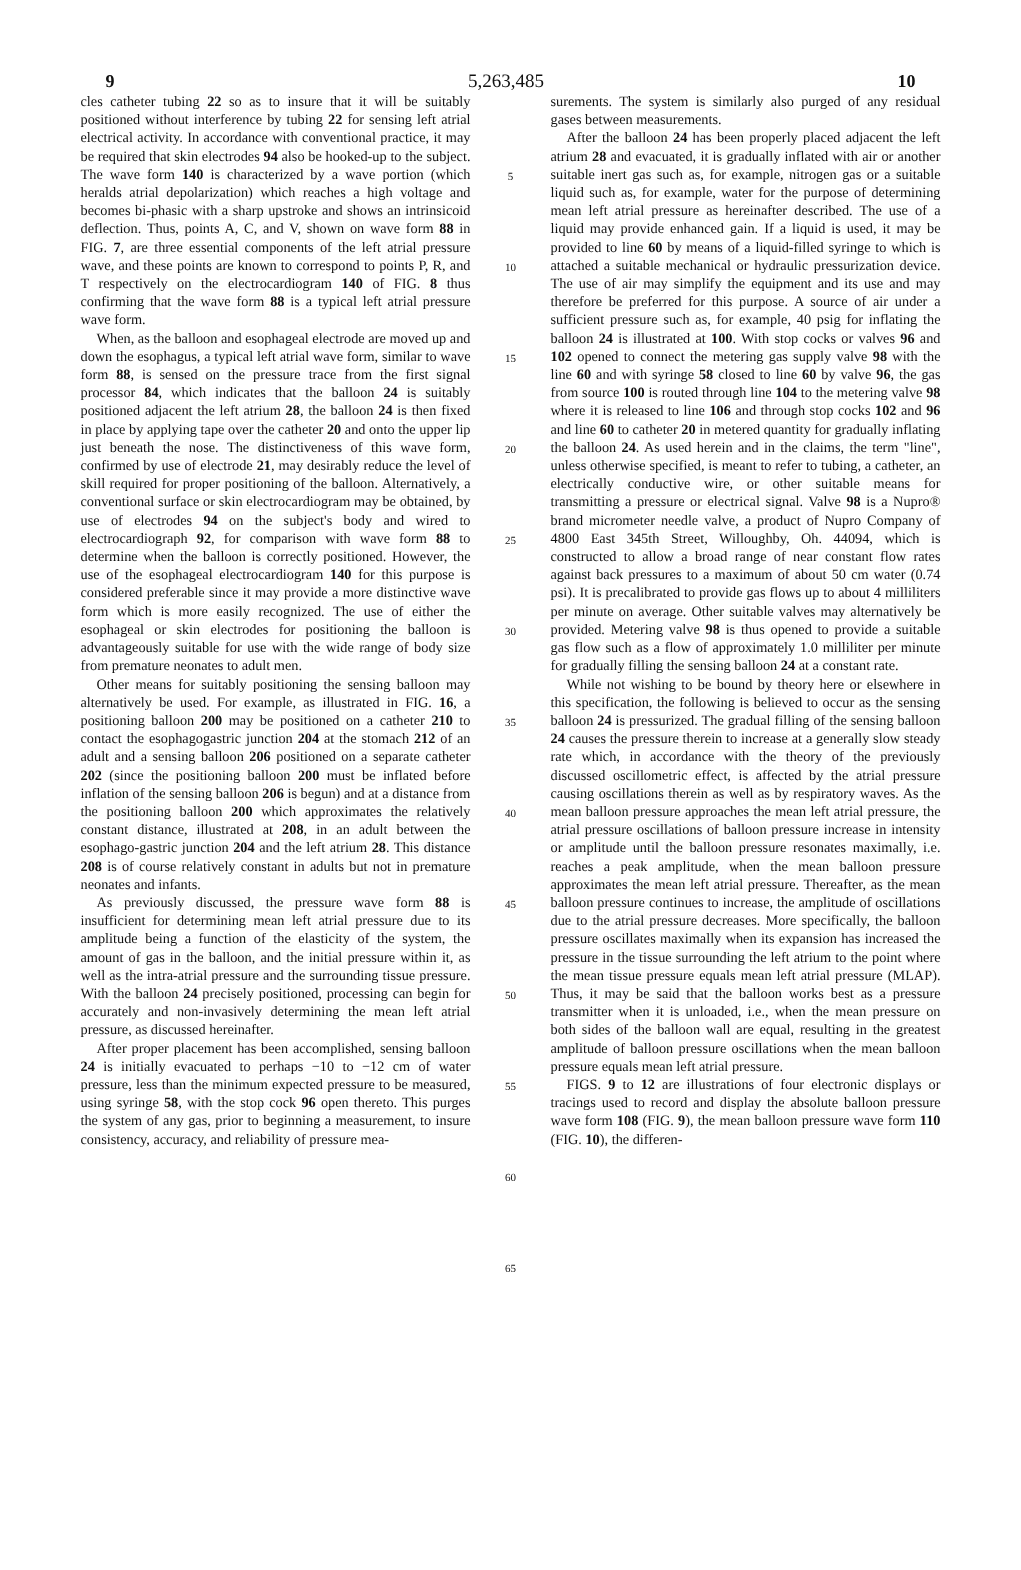9 5,263,485 10
cles catheter tubing 22 so as to insure that it will be suitably positioned without interference by tubing 22 for sensing left atrial electrical activity. In accordance with conventional practice, it may be required that skin electrodes 94 also be hooked-up to the subject. The wave form 140 is characterized by a wave portion (which heralds atrial depolarization) which reaches a high voltage and becomes bi-phasic with a sharp upstroke and shows an intrinsicoid deflection. Thus, points A, C, and V, shown on wave form 88 in FIG. 7, are three essential components of the left atrial pressure wave, and these points are known to correspond to points P, R, and T respectively on the electrocardiogram 140 of FIG. 8 thus confirming that the wave form 88 is a typical left atrial pressure wave form.
When, as the balloon and esophageal electrode are moved up and down the esophagus, a typical left atrial wave form, similar to wave form 88, is sensed on the pressure trace from the first signal processor 84, which indicates that the balloon 24 is suitably positioned adjacent the left atrium 28, the balloon 24 is then fixed in place by applying tape over the catheter 20 and onto the upper lip just beneath the nose. The distinctiveness of this wave form, confirmed by use of electrode 21, may desirably reduce the level of skill required for proper positioning of the balloon. Alternatively, a conventional surface or skin electrocardiogram may be obtained, by use of electrodes 94 on the subject's body and wired to electrocardiograph 92, for comparison with wave form 88 to determine when the balloon is correctly positioned. However, the use of the esophageal electrocardiogram 140 for this purpose is considered preferable since it may provide a more distinctive wave form which is more easily recognized. The use of either the esophageal or skin electrodes for positioning the balloon is advantageously suitable for use with the wide range of body size from premature neonates to adult men.
Other means for suitably positioning the sensing balloon may alternatively be used. For example, as illustrated in FIG. 16, a positioning balloon 200 may be positioned on a catheter 210 to contact the esophagogastric junction 204 at the stomach 212 of an adult and a sensing balloon 206 positioned on a separate catheter 202 (since the positioning balloon 200 must be inflated before inflation of the sensing balloon 206 is begun) and at a distance from the positioning balloon 200 which approximates the relatively constant distance, illustrated at 208, in an adult between the esophago-gastric junction 204 and the left atrium 28. This distance 208 is of course relatively constant in adults but not in premature neonates and infants.
As previously discussed, the pressure wave form 88 is insufficient for determining mean left atrial pressure due to its amplitude being a function of the elasticity of the system, the amount of gas in the balloon, and the initial pressure within it, as well as the intra-atrial pressure and the surrounding tissue pressure. With the balloon 24 precisely positioned, processing can begin for accurately and non-invasively determining the mean left atrial pressure, as discussed hereinafter.
After proper placement has been accomplished, sensing balloon 24 is initially evacuated to perhaps −10 to −12 cm of water pressure, less than the minimum expected pressure to be measured, using syringe 58, with the stop cock 96 open thereto. This purges the system of any gas, prior to beginning a measurement, to insure consistency, accuracy, and reliability of pressure mea-
5
10
15
20
25
30
35
40
45
50
55
60
65
surements. The system is similarly also purged of any residual gases between measurements.
After the balloon 24 has been properly placed adjacent the left atrium 28 and evacuated, it is gradually inflated with air or another suitable inert gas such as, for example, nitrogen gas or a suitable liquid such as, for example, water for the purpose of determining mean left atrial pressure as hereinafter described. The use of a liquid may provide enhanced gain. If a liquid is used, it may be provided to line 60 by means of a liquid-filled syringe to which is attached a suitable mechanical or hydraulic pressurization device. The use of air may simplify the equipment and its use and may therefore be preferred for this purpose. A source of air under a sufficient pressure such as, for example, 40 psig for inflating the balloon 24 is illustrated at 100. With stop cocks or valves 96 and 102 opened to connect the metering gas supply valve 98 with the line 60 and with syringe 58 closed to line 60 by valve 96, the gas from source 100 is routed through line 104 to the metering valve 98 where it is released to line 106 and through stop cocks 102 and 96 and line 60 to catheter 20 in metered quantity for gradually inflating the balloon 24. As used herein and in the claims, the term "line", unless otherwise specified, is meant to refer to tubing, a catheter, an electrically conductive wire, or other suitable means for transmitting a pressure or electrical signal. Valve 98 is a Nupro® brand micrometer needle valve, a product of Nupro Company of 4800 East 345th Street, Willoughby, Oh. 44094, which is constructed to allow a broad range of near constant flow rates against back pressures to a maximum of about 50 cm water (0.74 psi). It is precalibrated to provide gas flows up to about 4 milliliters per minute on average. Other suitable valves may alternatively be provided. Metering valve 98 is thus opened to provide a suitable gas flow such as a flow of approximately 1.0 milliliter per minute for gradually filling the sensing balloon 24 at a constant rate.
While not wishing to be bound by theory here or elsewhere in this specification, the following is believed to occur as the sensing balloon 24 is pressurized. The gradual filling of the sensing balloon 24 causes the pressure therein to increase at a generally slow steady rate which, in accordance with the theory of the previously discussed oscillometric effect, is affected by the atrial pressure causing oscillations therein as well as by respiratory waves. As the mean balloon pressure approaches the mean left atrial pressure, the atrial pressure oscillations of balloon pressure increase in intensity or amplitude until the balloon pressure resonates maximally, i.e. reaches a peak amplitude, when the mean balloon pressure approximates the mean left atrial pressure. Thereafter, as the mean balloon pressure continues to increase, the amplitude of oscillations due to the atrial pressure decreases. More specifically, the balloon pressure oscillates maximally when its expansion has increased the pressure in the tissue surrounding the left atrium to the point where the mean tissue pressure equals mean left atrial pressure (MLAP). Thus, it may be said that the balloon works best as a pressure transmitter when it is unloaded, i.e., when the mean pressure on both sides of the balloon wall are equal, resulting in the greatest amplitude of balloon pressure oscillations when the mean balloon pressure equals mean left atrial pressure.
FIGS. 9 to 12 are illustrations of four electronic displays or tracings used to record and display the absolute balloon pressure wave form 108 (FIG. 9), the mean balloon pressure wave form 110 (FIG. 10), the differen-